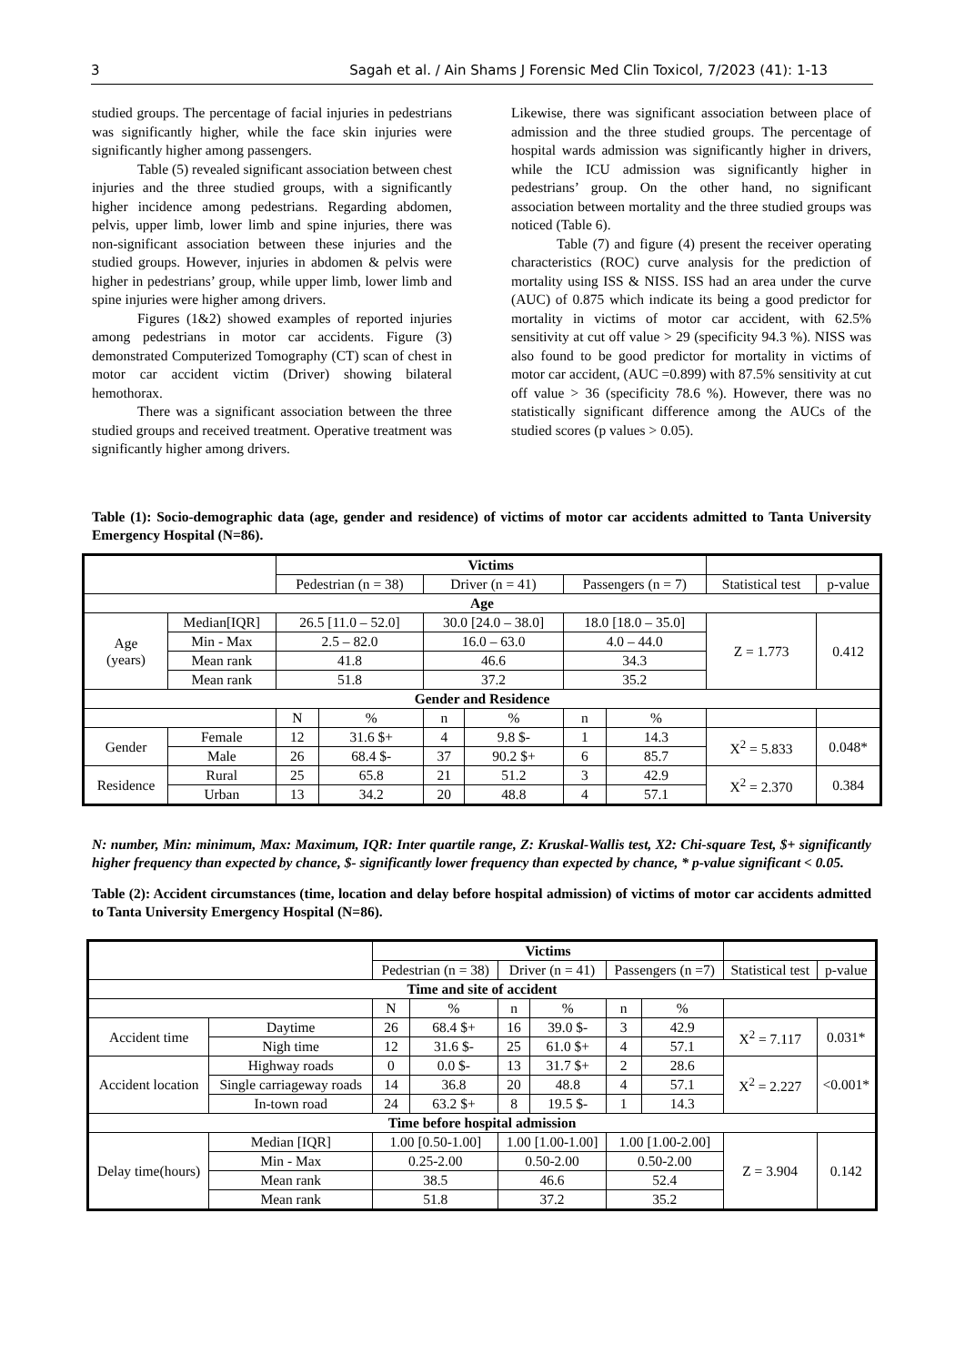3 Sagah et al. / Ain Shams J Forensic Med Clin Toxicol, 7/2023 (41): 1-13
studied groups. The percentage of facial injuries in pedestrians was significantly higher, while the face skin injuries were significantly higher among passengers.
Table (5) revealed significant association between chest injuries and the three studied groups, with a significantly higher incidence among pedestrians. Regarding abdomen, pelvis, upper limb, lower limb and spine injuries, there was non-significant association between these injuries and the studied groups. However, injuries in abdomen & pelvis were higher in pedestrians’ group, while upper limb, lower limb and spine injuries were higher among drivers.
Figures (1&2) showed examples of reported injuries among pedestrians in motor car accidents. Figure (3) demonstrated Computerized Tomography (CT) scan of chest in motor car accident victim (Driver) showing bilateral hemothorax.
There was a significant association between the three studied groups and received treatment. Operative treatment was significantly higher among drivers.
Likewise, there was significant association between place of admission and the three studied groups. The percentage of hospital wards admission was significantly higher in drivers, while the ICU admission was significantly higher in pedestrians’ group. On the other hand, no significant association between mortality and the three studied groups was noticed (Table 6).
Table (7) and figure (4) present the receiver operating characteristics (ROC) curve analysis for the prediction of mortality using ISS & NISS. ISS had an area under the curve (AUC) of 0.875 which indicate its being a good predictor for mortality in victims of motor car accident, with 62.5% sensitivity at cut off value > 29 (specificity 94.3 %). NISS was also found to be good predictor for mortality in victims of motor car accident, (AUC =0.899) with 87.5% sensitivity at cut off value > 36 (specificity 78.6 %). However, there was no statistically significant difference among the AUCs of the studied scores (p values > 0.05).
Table (1): Socio-demographic data (age, gender and residence) of victims of motor car accidents admitted to Tanta University Emergency Hospital (N=86).
| | | Victims | | | | | | | |
| | | Pedestrian (n = 38) | | Driver (n = 41) | | Passengers (n = 7) | | Statistical test | p-value |
| Age | | | | | | | | | |
| Age (years) | Median[IQR] | 26.5 [11.0 – 52.0] | | 30.0 [24.0 – 38.0] | | 18.0 [18.0 – 35.0] | | Z = 1.773 | 0.412 |
| | Min - Max | 2.5 – 82.0 | | 16.0 – 63.0 | | 4.0 – 44.0 | | | |
| | Mean rank | 41.8 | | 46.6 | | 34.3 | | | |
| | Mean rank | 51.8 | | 37.2 | | 35.2 | | | |
| Gender and Residence | | | | | | | | | |
| | | N | % | n | % | n | % | | |
| Gender | Female | 12 | 31.6 $+ | 4 | 9.8 $- | 1 | 14.3 | X<sup>2</sup> = 5.833 | 0.048* |
| | Male | 26 | 68.4 $- | 37 | 90.2 $+ | 6 | 85.7 | | |
| Residence | Rural | 25 | 65.8 | 21 | 51.2 | 3 | 42.9 | X<sup>2</sup> = 2.370 | 0.384 |
| | Urban | 13 | 34.2 | 20 | 48.8 | 4 | 57.1 | | |
N: number, Min: minimum, Max: Maximum, IQR: Inter quartile range, Z: Kruskal-Wallis test, X2: Chi-square Test, $+ significantly higher frequency than expected by chance, $- significantly lower frequency than expected by chance, * p-value significant < 0.05.
Table (2): Accident circumstances (time, location and delay before hospital admission) of victims of motor car accidents admitted to Tanta University Emergency Hospital (N=86).
| | | Victims | | | | | | | |
| | | Pedestrian (n = 38) | | Driver (n = 41) | | Passengers (n =7) | | Statistical test | p-value |
| Time and site of accident | | | | | | | | | |
| | | N | % | n | % | n | % | | |
| Accident time | Daytime | 26 | 68.4 $+ | 16 | 39.0 $- | 3 | 42.9 | X<sup>2</sup> = 7.117 | 0.031* |
| | Nigh time | 12 | 31.6 $- | 25 | 61.0 $+ | 4 | 57.1 | | |
| Accident location | Highway roads | 0 | 0.0 $- | 13 | 31.7 $+ | 2 | 28.6 | X<sup>2</sup> = 2.227 | <0.001* |
| | Single carriageway roads | 14 | 36.8 | 20 | 48.8 | 4 | 57.1 | | |
| | In-town road | 24 | 63.2 $+ | 8 | 19.5 $- | 1 | 14.3 | | |
| Time before hospital admission | | | | | | | | | |
| Delay time(hours) | Median [IQR] | 1.00 [0.50-1.00] | | 1.00 [1.00-1.00] | | 1.00 [1.00-2.00] | | Z = 3.904 | 0.142 |
| | Min - Max | 0.25-2.00 | | 0.50-2.00 | | 0.50-2.00 | | | |
| | Mean rank | 38.5 | | 46.6 | | 52.4 | | | |
| | Mean rank | 51.8 | | 37.2 | | 35.2 | | | |